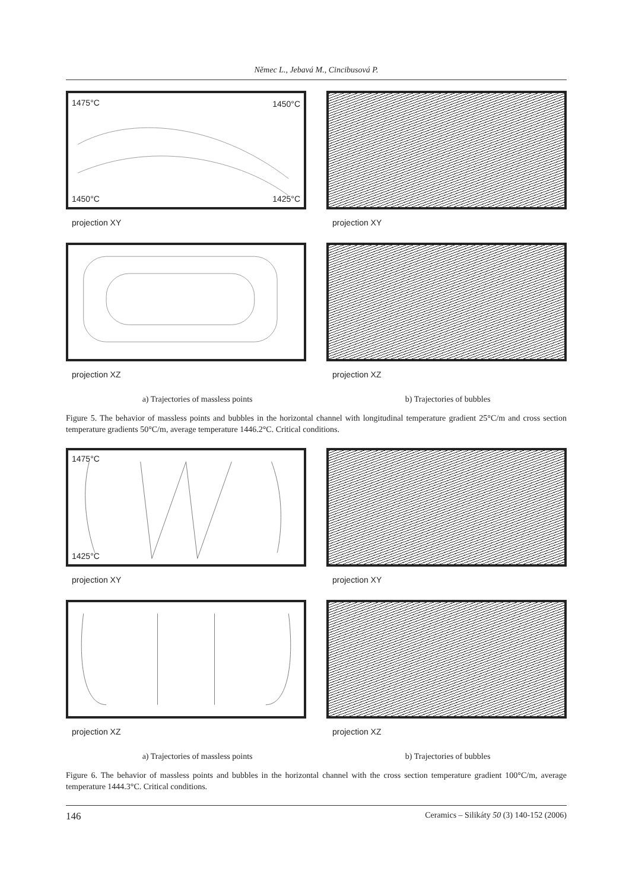Němec L., Jebavá M., Cincibusová P.
1475°C 1450°C
1450°C 1425°C
projection XY
projection XY
projection XZ projection XZ
a) Trajectories of massless points b) Trajectories of bubbles
Figure 5. The behavior of massless points and bubbles in the horizontal channel with longitudinal temperature gradient 25°C/m and cross section temperature gradients 50°C/m, average temperature 1446.2°C. Critical conditions.
1475°C
1425°C
projection XY
projection XY
projection XZ projection XZ
a) Trajectories of massless points b) Trajectories of bubbles
Figure 6. The behavior of massless points and bubbles in the horizontal channel with the cross section temperature gradient 100°C/m, average temperature 1444.3°C. Critical conditions.
146 Ceramics – Silikáty 50 (3) 140-152 (2006)